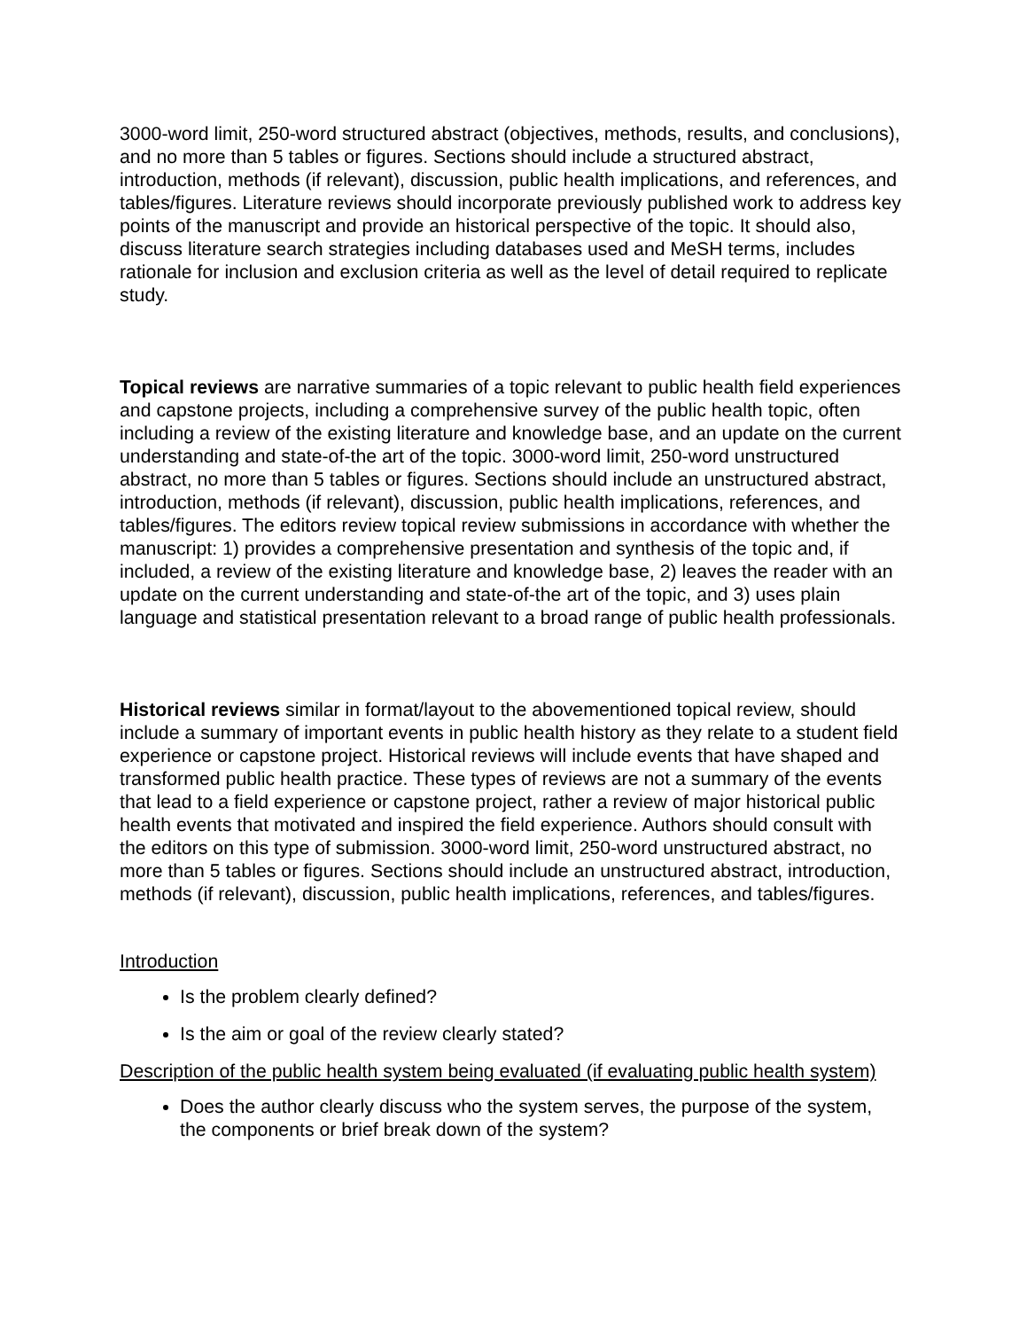3000-word limit, 250-word structured abstract (objectives, methods, results, and conclusions), and no more than 5 tables or figures. Sections should include a structured abstract, introduction, methods (if relevant), discussion, public health implications, and references, and tables/figures. Literature reviews should incorporate previously published work to address key points of the manuscript and provide an historical perspective of the topic. It should also, discuss literature search strategies including databases used and MeSH terms, includes rationale for inclusion and exclusion criteria as well as the level of detail required to replicate study.
Topical reviews are narrative summaries of a topic relevant to public health field experiences and capstone projects, including a comprehensive survey of the public health topic, often including a review of the existing literature and knowledge base, and an update on the current understanding and state-of-the art of the topic. 3000-word limit, 250-word unstructured abstract, no more than 5 tables or figures. Sections should include an unstructured abstract, introduction, methods (if relevant), discussion, public health implications, references, and tables/figures. The editors review topical review submissions in accordance with whether the manuscript: 1) provides a comprehensive presentation and synthesis of the topic and, if included, a review of the existing literature and knowledge base, 2) leaves the reader with an update on the current understanding and state-of-the art of the topic, and 3) uses plain language and statistical presentation relevant to a broad range of public health professionals.
Historical reviews similar in format/layout to the abovementioned topical review, should include a summary of important events in public health history as they relate to a student field experience or capstone project. Historical reviews will include events that have shaped and transformed public health practice. These types of reviews are not a summary of the events that lead to a field experience or capstone project, rather a review of major historical public health events that motivated and inspired the field experience. Authors should consult with the editors on this type of submission. 3000-word limit, 250-word unstructured abstract, no more than 5 tables or figures. Sections should include an unstructured abstract, introduction, methods (if relevant), discussion, public health implications, references, and tables/figures.
Introduction
Is the problem clearly defined?
Is the aim or goal of the review clearly stated?
Description of the public health system being evaluated (if evaluating public health system)
Does the author clearly discuss who the system serves, the purpose of the system, the components or brief break down of the system?